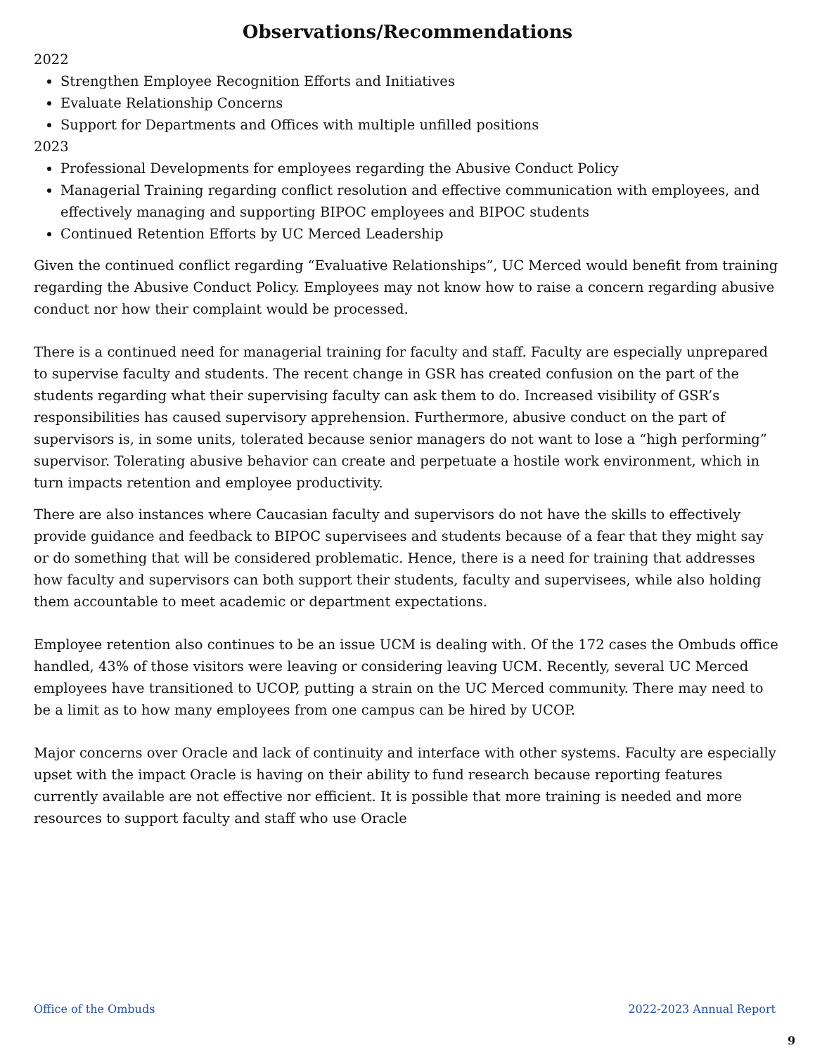Observations/Recommendations
2022
Strengthen Employee Recognition Efforts and Initiatives
Evaluate Relationship Concerns
Support for Departments and Offices with multiple unfilled positions
2023
Professional Developments for employees regarding the Abusive Conduct Policy
Managerial Training regarding conflict resolution and effective communication with employees, and effectively managing and supporting BIPOC employees and BIPOC students
Continued Retention Efforts by UC Merced Leadership
Given the continued conflict regarding “Evaluative Relationships”, UC Merced would benefit from training regarding the Abusive Conduct Policy. Employees may not know how to raise a concern regarding abusive conduct nor how their complaint would be processed.
There is a continued need for managerial training for faculty and staff. Faculty are especially unprepared to supervise faculty and students. The recent change in GSR has created confusion on the part of the students regarding what their supervising faculty can ask them to do. Increased visibility of GSR’s responsibilities has caused supervisory apprehension. Furthermore, abusive conduct on the part of supervisors is, in some units, tolerated because senior managers do not want to lose a “high performing” supervisor. Tolerating abusive behavior can create and perpetuate a hostile work environment, which in turn impacts retention and employee productivity.
There are also instances where Caucasian faculty and supervisors do not have the skills to effectively provide guidance and feedback to BIPOC supervisees and students because of a fear that they might say or do something that will be considered problematic. Hence, there is a need for training that addresses how faculty and supervisors can both support their students, faculty and supervisees, while also holding them accountable to meet academic or department expectations.
Employee retention also continues to be an issue UCM is dealing with. Of the 172 cases the Ombuds office handled, 43% of those visitors were leaving or considering leaving UCM. Recently, several UC Merced employees have transitioned to UCOP, putting a strain on the UC Merced community. There may need to be a limit as to how many employees from one campus can be hired by UCOP.
Major concerns over Oracle and lack of continuity and interface with other systems. Faculty are especially upset with the impact Oracle is having on their ability to fund research because reporting features currently available are not effective nor efficient. It is possible that more training is needed and more resources to support faculty and staff who use Oracle
Office of the Ombuds 2022-2023 Annual Report
9